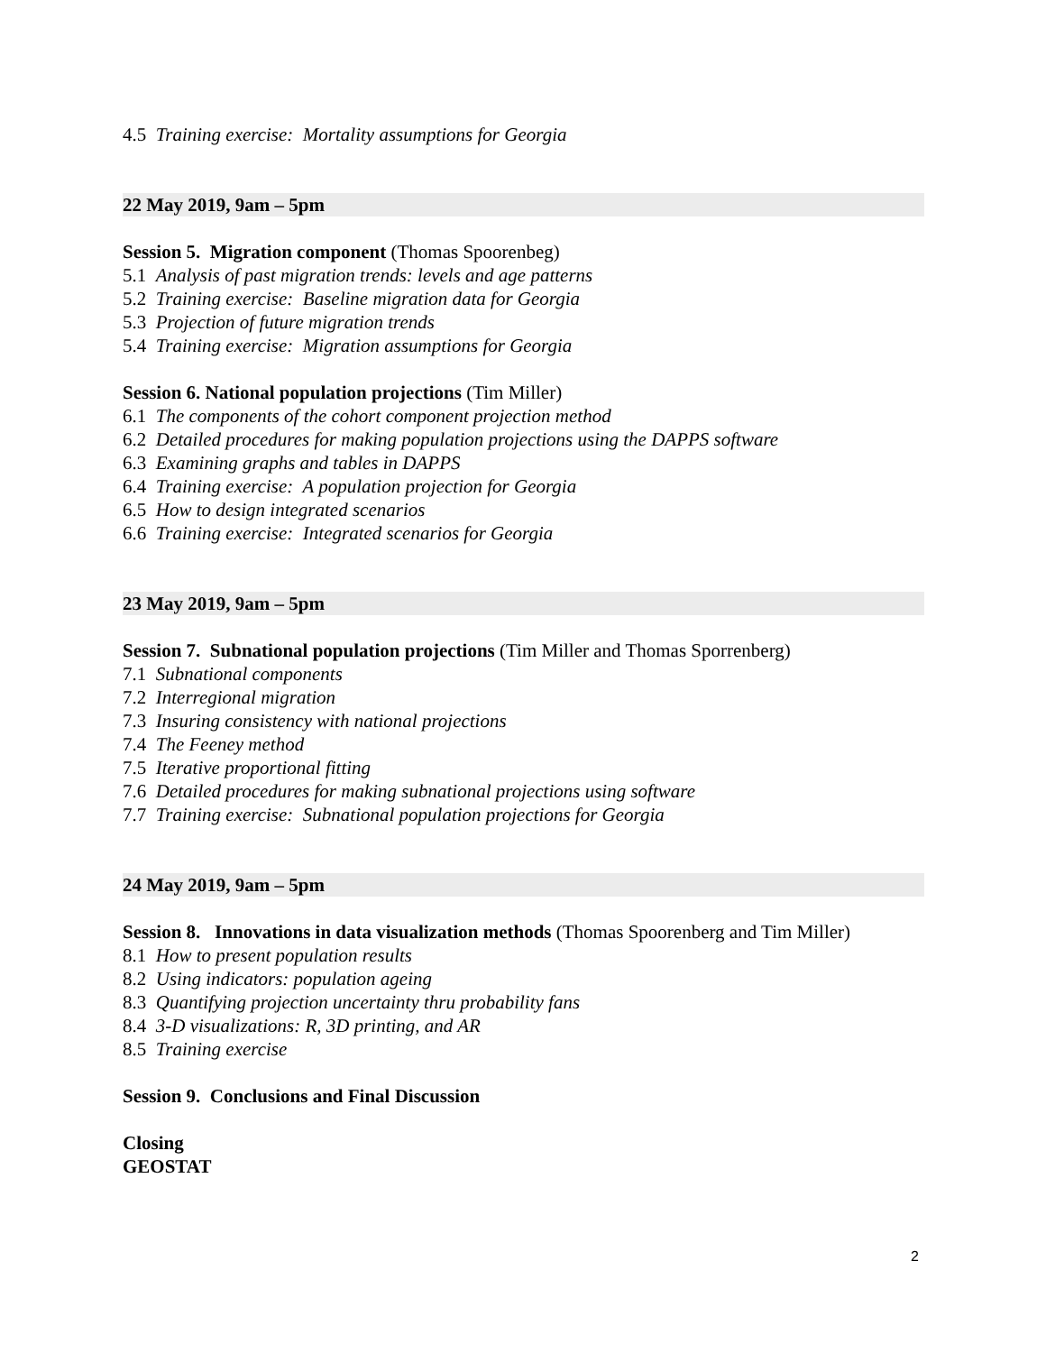4.5 Training exercise: Mortality assumptions for Georgia
22 May 2019, 9am – 5pm
Session 5. Migration component (Thomas Spoorenbeg)
5.1 Analysis of past migration trends: levels and age patterns
5.2 Training exercise: Baseline migration data for Georgia
5.3 Projection of future migration trends
5.4 Training exercise: Migration assumptions for Georgia
Session 6. National population projections (Tim Miller)
6.1 The components of the cohort component projection method
6.2 Detailed procedures for making population projections using the DAPPS software
6.3 Examining graphs and tables in DAPPS
6.4 Training exercise: A population projection for Georgia
6.5 How to design integrated scenarios
6.6 Training exercise: Integrated scenarios for Georgia
23 May 2019, 9am – 5pm
Session 7. Subnational population projections (Tim Miller and Thomas Sporrenberg)
7.1 Subnational components
7.2 Interregional migration
7.3 Insuring consistency with national projections
7.4 The Feeney method
7.5 Iterative proportional fitting
7.6 Detailed procedures for making subnational projections using software
7.7 Training exercise: Subnational population projections for Georgia
24 May 2019, 9am – 5pm
Session 8. Innovations in data visualization methods (Thomas Spoorenberg and Tim Miller)
8.1 How to present population results
8.2 Using indicators: population ageing
8.3 Quantifying projection uncertainty thru probability fans
8.4 3-D visualizations: R, 3D printing, and AR
8.5 Training exercise
Session 9. Conclusions and Final Discussion
Closing
GEOSTAT
2